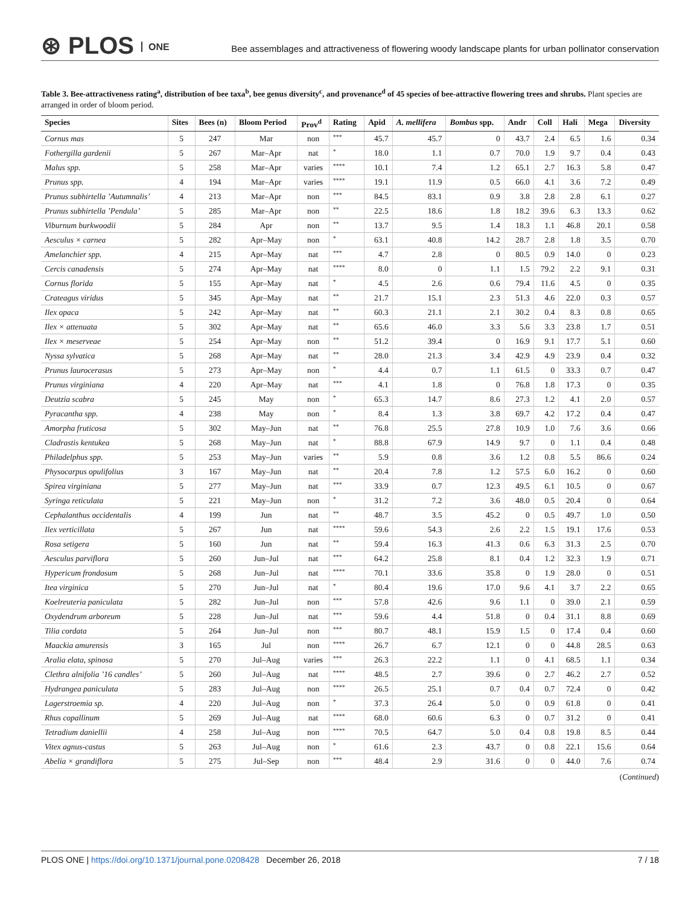⊛ PLOS ONE
Bee assemblages and attractiveness of flowering woody landscape plants for urban pollinator conservation
Table 3. Bee-attractiveness rating<sup>a</sup>, distribution of bee taxa<sup>b</sup>, bee genus diversity<sup>c</sup>, and provenance<sup>d</sup> of 45 species of bee-attractive flowering trees and shrubs. Plant species are arranged in order of bloom period.
| Species | Sites | Bees (n) | Bloom Period | Prov<sup>d</sup> | Rating | Apid | A. mellifera | Bombus spp. | Andr | Coll | Hali | Mega | Diversity |
| --- | --- | --- | --- | --- | --- | --- | --- | --- | --- | --- | --- | --- | --- |
| Cornus mas | 5 | 247 | Mar | non | *** | 45.7 | 45.7 | 0 | 43.7 | 2.4 | 6.5 | 1.6 | 0.34 |
| Fothergilla gardenii | 5 | 267 | Mar–Apr | nat | * | 18.0 | 1.1 | 0.7 | 70.0 | 1.9 | 9.7 | 0.4 | 0.43 |
| Malus spp. | 5 | 258 | Mar–Apr | varies | **** | 10.1 | 7.4 | 1.2 | 65.1 | 2.7 | 16.3 | 5.8 | 0.47 |
| Prunus spp. | 4 | 194 | Mar–Apr | varies | **** | 19.1 | 11.9 | 0.5 | 66.0 | 4.1 | 3.6 | 7.2 | 0.49 |
| Prunus subhirtella ’Autumnalis’ | 4 | 213 | Mar–Apr | non | *** | 84.5 | 83.1 | 0.9 | 3.8 | 2.8 | 2.8 | 6.1 | 0.27 |
| Prunus subhirtella ’Pendula’ | 5 | 285 | Mar–Apr | non | ** | 22.5 | 18.6 | 1.8 | 18.2 | 39.6 | 6.3 | 13.3 | 0.62 |
| Viburnum burkwoodii | 5 | 284 | Apr | non | ** | 13.7 | 9.5 | 1.4 | 18.3 | 1.1 | 46.8 | 20.1 | 0.58 |
| Aesculus × carnea | 5 | 282 | Apr–May | non | * | 63.1 | 40.8 | 14.2 | 28.7 | 2.8 | 1.8 | 3.5 | 0.70 |
| Amelanchier spp. | 4 | 215 | Apr–May | nat | *** | 4.7 | 2.8 | 0 | 80.5 | 0.9 | 14.0 | 0 | 0.23 |
| Cercis canadensis | 5 | 274 | Apr–May | nat | **** | 8.0 | 0 | 1.1 | 1.5 | 79.2 | 2.2 | 9.1 | 0.31 |
| Cornus florida | 5 | 155 | Apr–May | nat | * | 4.5 | 2.6 | 0.6 | 79.4 | 11.6 | 4.5 | 0 | 0.35 |
| Crateagus viridus | 5 | 345 | Apr–May | nat | ** | 21.7 | 15.1 | 2.3 | 51.3 | 4.6 | 22.0 | 0.3 | 0.57 |
| Ilex opaca | 5 | 242 | Apr–May | nat | ** | 60.3 | 21.1 | 2.1 | 30.2 | 0.4 | 8.3 | 0.8 | 0.65 |
| Ilex × attenuata | 5 | 302 | Apr–May | nat | ** | 65.6 | 46.0 | 3.3 | 5.6 | 3.3 | 23.8 | 1.7 | 0.51 |
| Ilex × meserveae | 5 | 254 | Apr–May | non | ** | 51.2 | 39.4 | 0 | 16.9 | 9.1 | 17.7 | 5.1 | 0.60 |
| Nyssa sylvatica | 5 | 268 | Apr–May | nat | ** | 28.0 | 21.3 | 3.4 | 42.9 | 4.9 | 23.9 | 0.4 | 0.32 |
| Prunus laurocerasus | 5 | 273 | Apr–May | non | * | 4.4 | 0.7 | 1.1 | 61.5 | 0 | 33.3 | 0.7 | 0.47 |
| Prunus virginiana | 4 | 220 | Apr–May | nat | *** | 4.1 | 1.8 | 0 | 76.8 | 1.8 | 17.3 | 0 | 0.35 |
| Deutzia scabra | 5 | 245 | May | non | * | 65.3 | 14.7 | 8.6 | 27.3 | 1.2 | 4.1 | 2.0 | 0.57 |
| Pyracantha spp. | 4 | 238 | May | non | * | 8.4 | 1.3 | 3.8 | 69.7 | 4.2 | 17.2 | 0.4 | 0.47 |
| Amorpha fruticosa | 5 | 302 | May–Jun | nat | ** | 76.8 | 25.5 | 27.8 | 10.9 | 1.0 | 7.6 | 3.6 | 0.66 |
| Cladrastis kentukea | 5 | 268 | May–Jun | nat | * | 88.8 | 67.9 | 14.9 | 9.7 | 0 | 1.1 | 0.4 | 0.48 |
| Philadelphus spp. | 5 | 253 | May–Jun | varies | ** | 5.9 | 0.8 | 3.6 | 1.2 | 0.8 | 5.5 | 86.6 | 0.24 |
| Physocarpus opulifolius | 3 | 167 | May–Jun | nat | ** | 20.4 | 7.8 | 1.2 | 57.5 | 6.0 | 16.2 | 0 | 0.60 |
| Spirea virginiana | 5 | 277 | May–Jun | nat | *** | 33.9 | 0.7 | 12.3 | 49.5 | 6.1 | 10.5 | 0 | 0.67 |
| Syringa reticulata | 5 | 221 | May–Jun | non | * | 31.2 | 7.2 | 3.6 | 48.0 | 0.5 | 20.4 | 0 | 0.64 |
| Cephalanthus occidentalis | 4 | 199 | Jun | nat | ** | 48.7 | 3.5 | 45.2 | 0 | 0.5 | 49.7 | 1.0 | 0.50 |
| Ilex verticillata | 5 | 267 | Jun | nat | **** | 59.6 | 54.3 | 2.6 | 2.2 | 1.5 | 19.1 | 17.6 | 0.53 |
| Rosa setigera | 5 | 160 | Jun | nat | ** | 59.4 | 16.3 | 41.3 | 0.6 | 6.3 | 31.3 | 2.5 | 0.70 |
| Aesculus parviflora | 5 | 260 | Jun–Jul | nat | *** | 64.2 | 25.8 | 8.1 | 0.4 | 1.2 | 32.3 | 1.9 | 0.71 |
| Hypericum frondosum | 5 | 268 | Jun–Jul | nat | **** | 70.1 | 33.6 | 35.8 | 0 | 1.9 | 28.0 | 0 | 0.51 |
| Itea virginica | 5 | 270 | Jun–Jul | nat | * | 80.4 | 19.6 | 17.0 | 9.6 | 4.1 | 3.7 | 2.2 | 0.65 |
| Koelreuteria paniculata | 5 | 282 | Jun–Jul | non | *** | 57.8 | 42.6 | 9.6 | 1.1 | 0 | 39.0 | 2.1 | 0.59 |
| Oxydendrum arboreum | 5 | 228 | Jun–Jul | nat | *** | 59.6 | 4.4 | 51.8 | 0 | 0.4 | 31.1 | 8.8 | 0.69 |
| Tilia cordata | 5 | 264 | Jun–Jul | non | *** | 80.7 | 48.1 | 15.9 | 1.5 | 0 | 17.4 | 0.4 | 0.60 |
| Maackia amurensis | 3 | 165 | Jul | non | **** | 26.7 | 6.7 | 12.1 | 0 | 0 | 44.8 | 28.5 | 0.63 |
| Aralia elata, spinosa | 5 | 270 | Jul–Aug | varies | *** | 26.3 | 22.2 | 1.1 | 0 | 4.1 | 68.5 | 1.1 | 0.34 |
| Clethra alnifolia ’16 candles’ | 5 | 260 | Jul–Aug | nat | **** | 48.5 | 2.7 | 39.6 | 0 | 2.7 | 46.2 | 2.7 | 0.52 |
| Hydrangea paniculata | 5 | 283 | Jul–Aug | non | **** | 26.5 | 25.1 | 0.7 | 0.4 | 0.7 | 72.4 | 0 | 0.42 |
| Lagerstroemia sp. | 4 | 220 | Jul–Aug | non | * | 37.3 | 26.4 | 5.0 | 0 | 0.9 | 61.8 | 0 | 0.41 |
| Rhus copallinum | 5 | 269 | Jul–Aug | nat | **** | 68.0 | 60.6 | 6.3 | 0 | 0.7 | 31.2 | 0 | 0.41 |
| Tetradium daniellii | 4 | 258 | Jul–Aug | non | **** | 70.5 | 64.7 | 5.0 | 0.4 | 0.8 | 19.8 | 8.5 | 0.44 |
| Vitex agnus-castus | 5 | 263 | Jul–Aug | non | * | 61.6 | 2.3 | 43.7 | 0 | 0.8 | 22.1 | 15.6 | 0.64 |
| Abelia × grandiflora | 5 | 275 | Jul–Sep | non | *** | 48.4 | 2.9 | 31.6 | 0 | 0 | 44.0 | 7.6 | 0.74 |
(Continued)
PLOS ONE | https://doi.org/10.1371/journal.pone.0208428 December 26, 2018 7 / 18